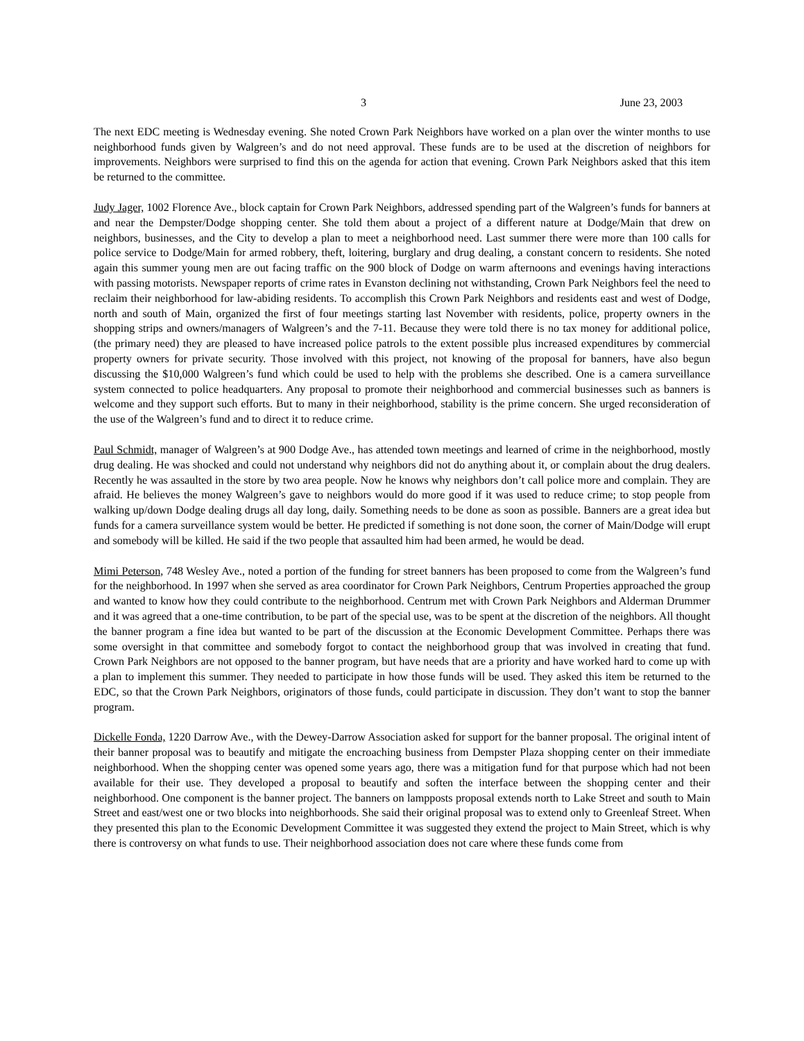3 June 23, 2003
The next EDC meeting is Wednesday evening. She noted Crown Park Neighbors have worked on a plan over the winter months to use neighborhood funds given by Walgreen’s and do not need approval. These funds are to be used at the discretion of neighbors for improvements. Neighbors were surprised to find this on the agenda for action that evening. Crown Park Neighbors asked that this item be returned to the committee.
Judy Jager, 1002 Florence Ave., block captain for Crown Park Neighbors, addressed spending part of the Walgreen’s funds for banners at and near the Dempster/Dodge shopping center. She told them about a project of a different nature at Dodge/Main that drew on neighbors, businesses, and the City to develop a plan to meet a neighborhood need. Last summer there were more than 100 calls for police service to Dodge/Main for armed robbery, theft, loitering, burglary and drug dealing, a constant concern to residents. She noted again this summer young men are out facing traffic on the 900 block of Dodge on warm afternoons and evenings having interactions with passing motorists. Newspaper reports of crime rates in Evanston declining not withstanding, Crown Park Neighbors feel the need to reclaim their neighborhood for law-abiding residents. To accomplish this Crown Park Neighbors and residents east and west of Dodge, north and south of Main, organized the first of four meetings starting last November with residents, police, property owners in the shopping strips and owners/managers of Walgreen’s and the 7-11. Because they were told there is no tax money for additional police, (the primary need) they are pleased to have increased police patrols to the extent possible plus increased expenditures by commercial property owners for private security. Those involved with this project, not knowing of the proposal for banners, have also begun discussing the $10,000 Walgreen’s fund which could be used to help with the problems she described. One is a camera surveillance system connected to police headquarters. Any proposal to promote their neighborhood and commercial businesses such as banners is welcome and they support such efforts. But to many in their neighborhood, stability is the prime concern. She urged reconsideration of the use of the Walgreen’s fund and to direct it to reduce crime.
Paul Schmidt, manager of Walgreen’s at 900 Dodge Ave., has attended town meetings and learned of crime in the neighborhood, mostly drug dealing. He was shocked and could not understand why neighbors did not do anything about it, or complain about the drug dealers. Recently he was assaulted in the store by two area people. Now he knows why neighbors don’t call police more and complain. They are afraid. He believes the money Walgreen’s gave to neighbors would do more good if it was used to reduce crime; to stop people from walking up/down Dodge dealing drugs all day long, daily. Something needs to be done as soon as possible. Banners are a great idea but funds for a camera surveillance system would be better. He predicted if something is not done soon, the corner of Main/Dodge will erupt and somebody will be killed. He said if the two people that assaulted him had been armed, he would be dead.
Mimi Peterson, 748 Wesley Ave., noted a portion of the funding for street banners has been proposed to come from the Walgreen’s fund for the neighborhood. In 1997 when she served as area coordinator for Crown Park Neighbors, Centrum Properties approached the group and wanted to know how they could contribute to the neighborhood. Centrum met with Crown Park Neighbors and Alderman Drummer and it was agreed that a one-time contribution, to be part of the special use, was to be spent at the discretion of the neighbors. All thought the banner program a fine idea but wanted to be part of the discussion at the Economic Development Committee. Perhaps there was some oversight in that committee and somebody forgot to contact the neighborhood group that was involved in creating that fund. Crown Park Neighbors are not opposed to the banner program, but have needs that are a priority and have worked hard to come up with a plan to implement this summer. They needed to participate in how those funds will be used. They asked this item be returned to the EDC, so that the Crown Park Neighbors, originators of those funds, could participate in discussion. They don’t want to stop the banner program.
Dickelle Fonda, 1220 Darrow Ave., with the Dewey-Darrow Association asked for support for the banner proposal. The original intent of their banner proposal was to beautify and mitigate the encroaching business from Dempster Plaza shopping center on their immediate neighborhood. When the shopping center was opened some years ago, there was a mitigation fund for that purpose which had not been available for their use. They developed a proposal to beautify and soften the interface between the shopping center and their neighborhood. One component is the banner project. The banners on lampposts proposal extends north to Lake Street and south to Main Street and east/west one or two blocks into neighborhoods. She said their original proposal was to extend only to Greenleaf Street. When they presented this plan to the Economic Development Committee it was suggested they extend the project to Main Street, which is why there is controversy on what funds to use. Their neighborhood association does not care where these funds come from